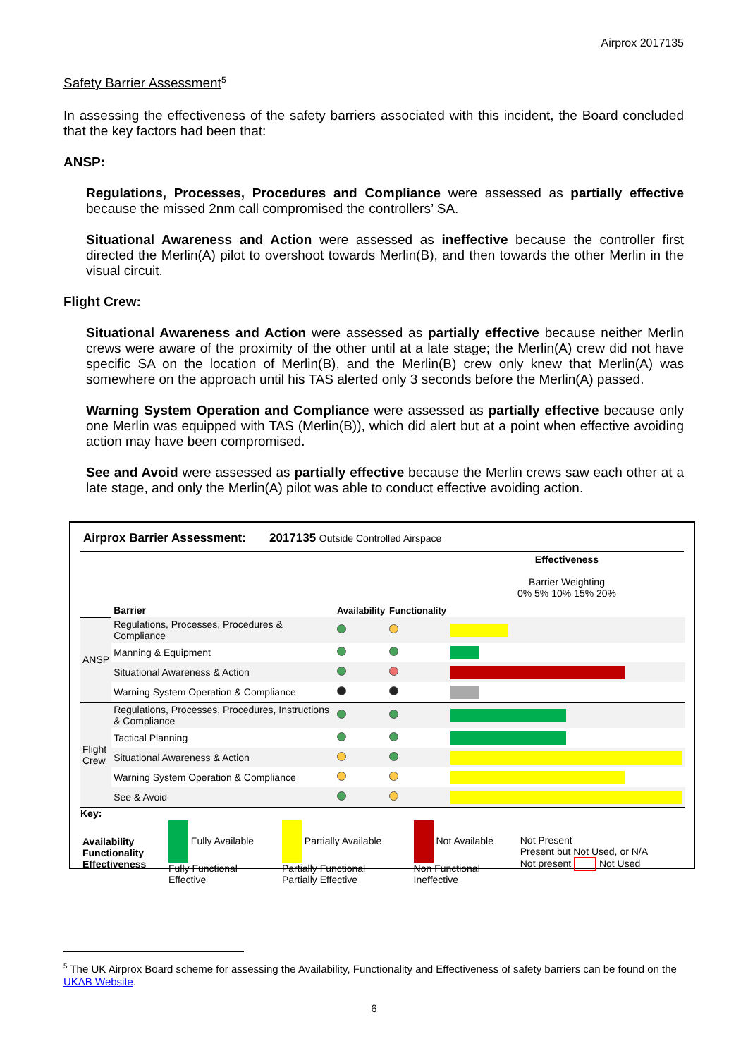Airprox 2017135
Safety Barrier Assessment<sup>5</sup>
In assessing the effectiveness of the safety barriers associated with this incident, the Board concluded that the key factors had been that:
ANSP:
Regulations, Processes, Procedures and Compliance were assessed as partially effective because the missed 2nm call compromised the controllers’ SA.
Situational Awareness and Action were assessed as ineffective because the controller first directed the Merlin(A) pilot to overshoot towards Merlin(B), and then towards the other Merlin in the visual circuit.
Flight Crew:
Situational Awareness and Action were assessed as partially effective because neither Merlin crews were aware of the proximity of the other until at a late stage; the Merlin(A) crew did not have specific SA on the location of Merlin(B), and the Merlin(B) crew only knew that Merlin(A) was somewhere on the approach until his TAS alerted only 3 seconds before the Merlin(A) passed.
Warning System Operation and Compliance were assessed as partially effective because only one Merlin was equipped with TAS (Merlin(B)), which did alert but at a point when effective avoiding action may have been compromised.
See and Avoid were assessed as partially effective because the Merlin crews saw each other at a late stage, and only the Merlin(A) pilot was able to conduct effective avoiding action.
Airprox Barrier Assessment: 2017135 Outside Controlled Airspace
| | Barrier | Availability | Functionality | Effectiveness Barrier Weighting 0% 5% 10% 15% 20% |
| ANSP | Regulations, Processes, Procedures & Compliance | | | |
| | Manning & Equipment | | | |
| | Situational Awareness & Action | | | |
| | Warning System Operation & Compliance | | | |
| Flight Crew | Regulations, Processes, Procedures, Instructions & Compliance | | | |
| | Tactical Planning | | | |
| | Situational Awareness & Action | | | |
| | Warning System Operation & Compliance | | | |
| | See & Avoid | | | |
| Key: | | | | |
| Availability Functionality Effectiveness | Fully Available Fully Functional Effective | Partially Available Partially Functional Partially Effective | Not Available Non Functional Ineffective | Not Present Present but Not Used, or N/A Not present Not Used |
<sup>5</sup> The UK Airprox Board scheme for assessing the Availability, Functionality and Effectiveness of safety barriers can be found on the UKAB Website.
6